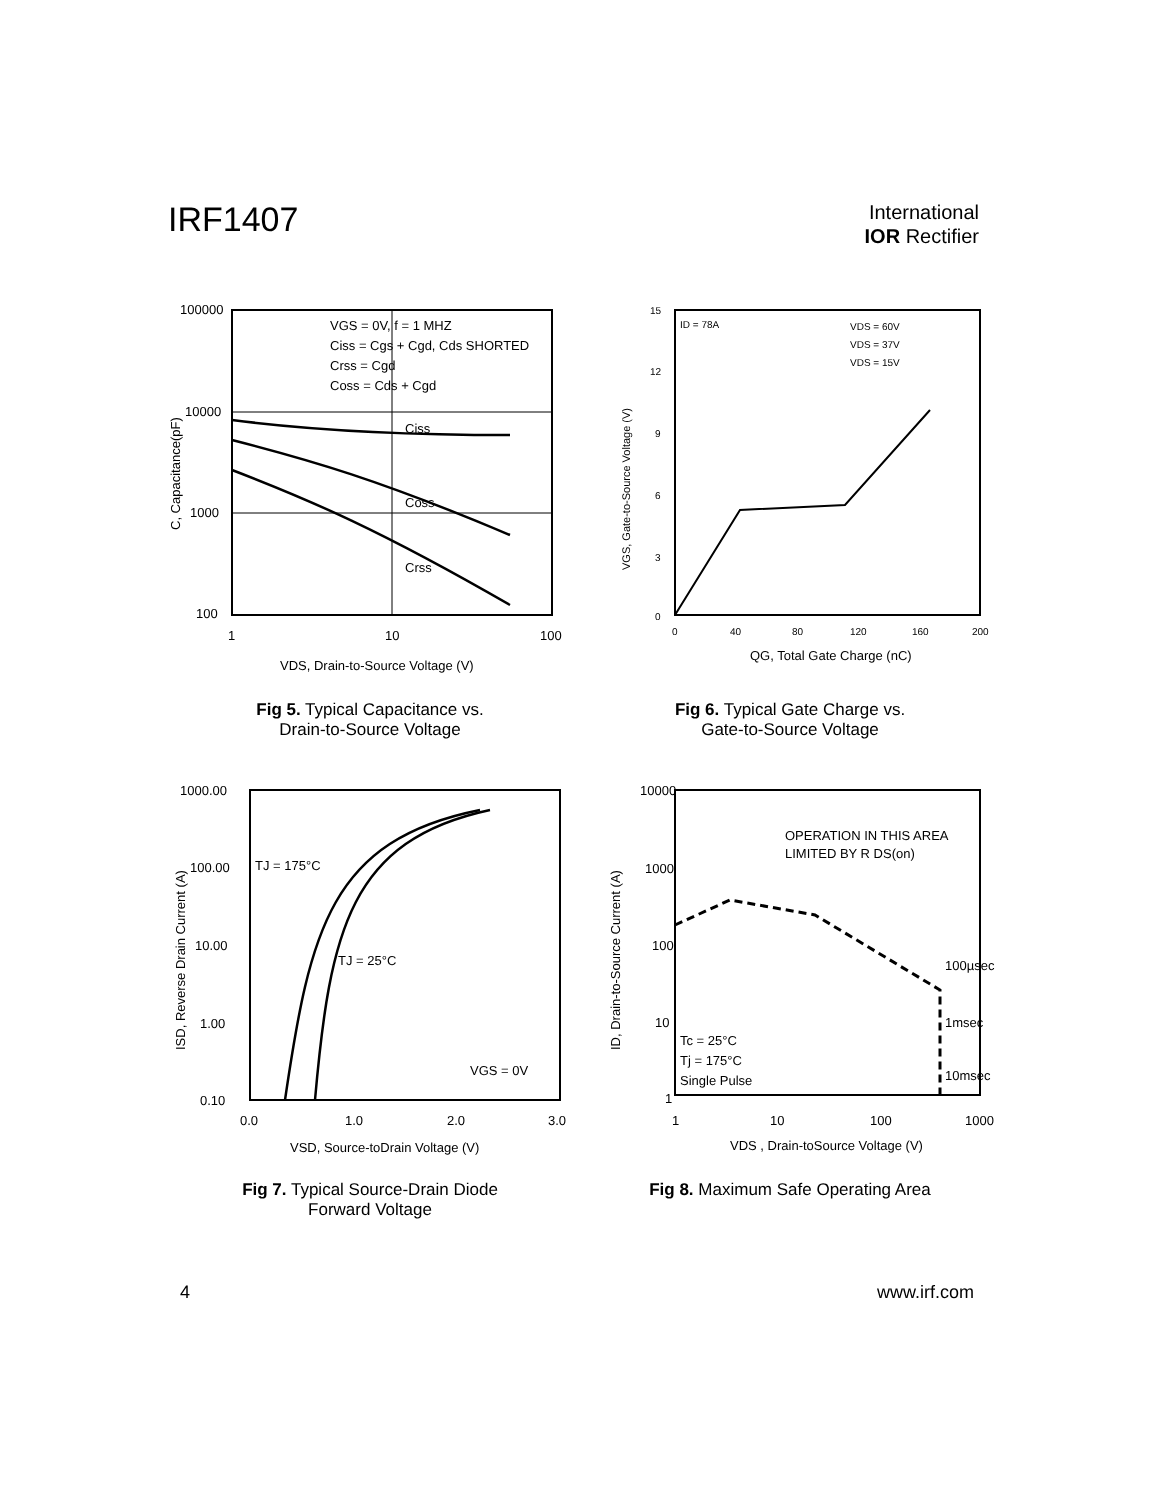IRF1407
International
IOR Rectifier
100000
10000
1000
100
1
10
100
Ciss
Coss
Crss
VGS = 0V, f = 1 MHZ
Ciss = Cgs + Cgd, Cds SHORTED
Crss = Cgd
Coss = Cds + Cgd
VDS, Drain-to-Source Voltage (V)
C, Capacitance(pF)
Fig 5. Typical Capacitance vs.
Drain-to-Source Voltage
15
12
9
6
3
0
0
40
80
120
160
200
ID = 78A
VDS = 60V
VDS = 37V
VDS = 15V
QG, Total Gate Charge (nC)
VGS, Gate-to-Source Voltage (V)
Fig 6. Typical Gate Charge vs.
Gate-to-Source Voltage
1000.00
100.00
10.00
1.00
0.10
0.0
1.0
2.0
3.0
TJ = 175°C
TJ = 25°C
VGS = 0V
VSD, Source-toDrain Voltage (V)
ISD, Reverse Drain Current (A)
Fig 7. Typical Source-Drain Diode
Forward Voltage
10000
1000
100
10
1
1
10
100
1000
OPERATION IN THIS AREA
LIMITED BY R DS(on)
100µsec
1msec
10msec
Tc = 25°C
Tj = 175°C
Single Pulse
VDS , Drain-toSource Voltage (V)
ID, Drain-to-Source Current (A)
Fig 8. Maximum Safe Operating Area
4 www.irf.com